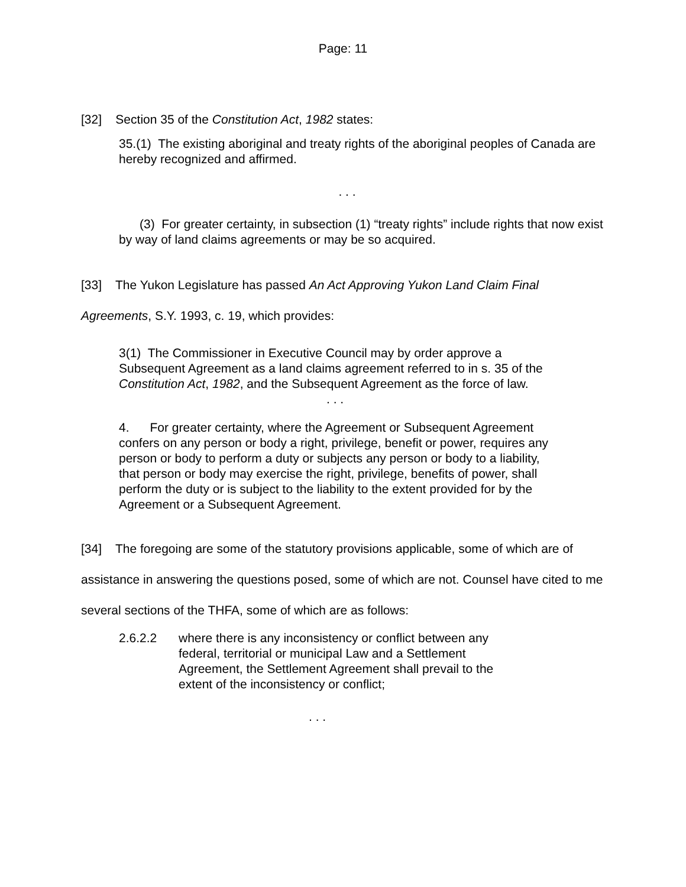Page: 11
[32] Section 35 of the Constitution Act, 1982 states:
35.(1) The existing aboriginal and treaty rights of the aboriginal peoples of Canada are hereby recognized and affirmed.
. . .
(3) For greater certainty, in subsection (1) “treaty rights” include rights that now exist by way of land claims agreements or may be so acquired.
[33] The Yukon Legislature has passed An Act Approving Yukon Land Claim Final Agreements, S.Y. 1993, c. 19, which provides:
3(1) The Commissioner in Executive Council may by order approve a Subsequent Agreement as a land claims agreement referred to in s. 35 of the Constitution Act, 1982, and the Subsequent Agreement as the force of law.
. . .
4. For greater certainty, where the Agreement or Subsequent Agreement confers on any person or body a right, privilege, benefit or power, requires any person or body to perform a duty or subjects any person or body to a liability, that person or body may exercise the right, privilege, benefits of power, shall perform the duty or is subject to the liability to the extent provided for by the Agreement or a Subsequent Agreement.
[34] The foregoing are some of the statutory provisions applicable, some of which are of assistance in answering the questions posed, some of which are not. Counsel have cited to me several sections of the THFA, some of which are as follows:
2.6.2.2 where there is any inconsistency or conflict between any federal, territorial or municipal Law and a Settlement Agreement, the Settlement Agreement shall prevail to the extent of the inconsistency or conflict;
. . .